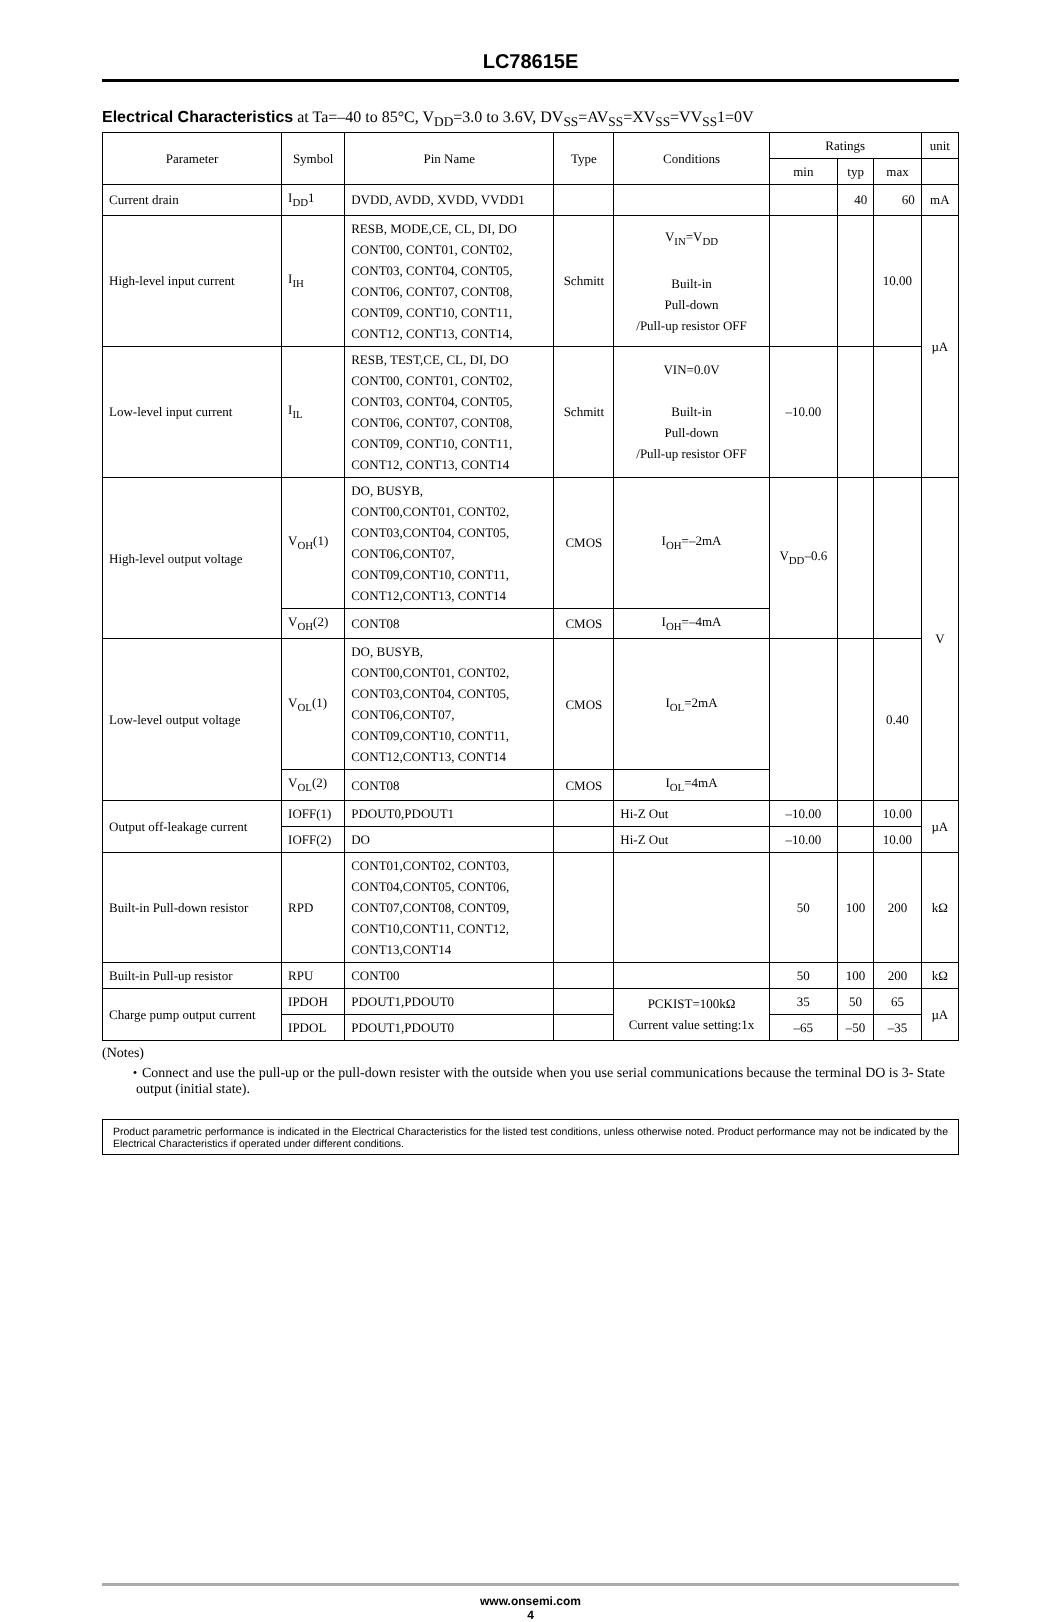LC78615E
Electrical Characteristics at Ta=–40 to 85°C, V<sub>DD</sub>=3.0 to 3.6V, DV<sub>SS</sub>=AV<sub>SS</sub>=XV<sub>SS</sub>=VV<sub>SS</sub>1=0V
| Parameter | Symbol | Pin Name | Type | Conditions | Ratings | | | unit |
| --- | --- | --- | --- | --- | --- | --- | --- | --- |
| | | | | | min | typ | max | |
| Current drain | I<sub>DD</sub>1 | DVDD, AVDD, XVDD, VVDD1 | | | | 40 | 60 | mA |
| High-level input current | I<sub>IH</sub> | RESB, MODE,CE, CL, DI, DO CONT00, CONT01, CONT02, CONT03, CONT04, CONT05, CONT06, CONT07, CONT08, CONT09, CONT10, CONT11, CONT12, CONT13, CONT14, | Schmitt | V<sub>IN</sub>=V<sub>DD</sub> Built-in Pull-down /Pull-up resistor OFF | | | 10.00 | µA |
| Low-level input current | I<sub>IL</sub> | RESB, TEST,CE, CL, DI, DO CONT00, CONT01, CONT02, CONT03, CONT04, CONT05, CONT06, CONT07, CONT08, CONT09, CONT10, CONT11, CONT12, CONT13, CONT14 | Schmitt | VIN=0.0V Built-in Pull-down /Pull-up resistor OFF | –10.00 | | | |
| High-level output voltage | V<sub>OH</sub>(1) | DO, BUSYB, CONT00,CONT01, CONT02, CONT03,CONT04, CONT05, CONT06,CONT07, CONT09,CONT10, CONT11, CONT12,CONT13, CONT14 | CMOS | I<sub>OH</sub>=–2mA | V<sub>DD</sub>–0.6 | | | V |
| | V<sub>OH</sub>(2) | CONT08 | CMOS | I<sub>OH</sub>=–4mA | | | | |
| Low-level output voltage | V<sub>OL</sub>(1) | DO, BUSYB, CONT00,CONT01, CONT02, CONT03,CONT04, CONT05, CONT06,CONT07, CONT09,CONT10, CONT11, CONT12,CONT13, CONT14 | CMOS | I<sub>OL</sub>=2mA | | | 0.40 | |
| | V<sub>OL</sub>(2) | CONT08 | CMOS | I<sub>OL</sub>=4mA | | | | |
| Output off-leakage current | IOFF(1) | PDOUT0,PDOUT1 | | Hi-Z Out | –10.00 | | 10.00 | µA |
| | IOFF(2) | DO | | Hi-Z Out | –10.00 | | 10.00 | |
| Built-in Pull-down resistor | RPD | CONT01,CONT02, CONT03, CONT04,CONT05, CONT06, CONT07,CONT08, CONT09, CONT10,CONT11, CONT12, CONT13,CONT14 | | | 50 | 100 | 200 | kΩ |
| Built-in Pull-up resistor | RPU | CONT00 | | | 50 | 100 | 200 | kΩ |
| Charge pump output current | IPDOH | PDOUT1,PDOUT0 | | PCKIST=100kΩ Current value setting:1x | 35 | 50 | 65 | µA |
| | IPDOL | PDOUT1,PDOUT0 | | | –65 | –50 | –35 | |
(Notes)
・Connect and use the pull-up or the pull-down resister with the outside when you use serial communications because the terminal DO is 3- State output (initial state).
Product parametric performance is indicated in the Electrical Characteristics for the listed test conditions, unless otherwise noted. Product performance may not be indicated by the Electrical Characteristics if operated under different conditions.
www.onsemi.com
4